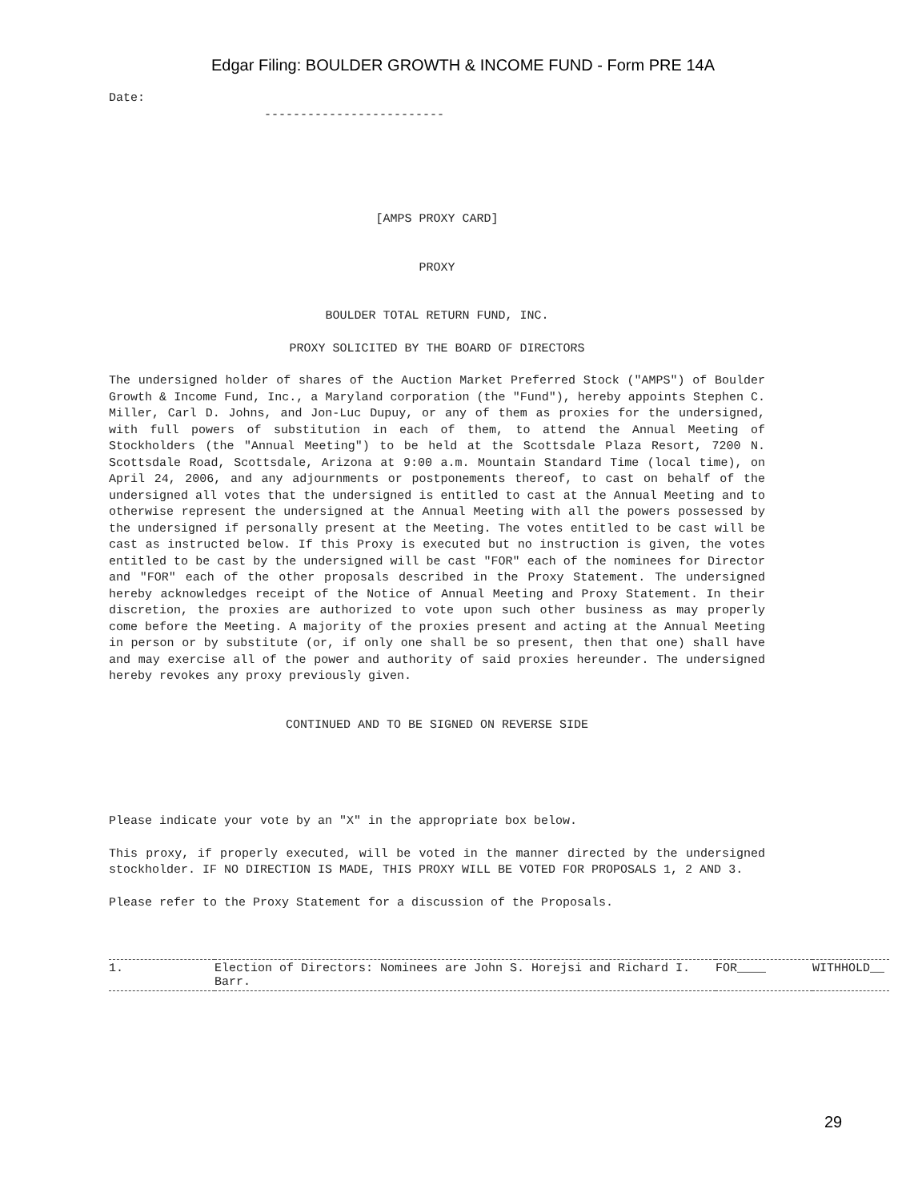Edgar Filing: BOULDER GROWTH & INCOME FUND - Form PRE 14A
Date:
-------------------------
[AMPS PROXY CARD]
PROXY
BOULDER TOTAL RETURN FUND, INC.
PROXY SOLICITED BY THE BOARD OF DIRECTORS
The undersigned holder of shares of the Auction Market Preferred Stock ("AMPS") of Boulder Growth & Income Fund, Inc., a Maryland corporation (the "Fund"), hereby appoints Stephen C. Miller, Carl D. Johns, and Jon-Luc Dupuy, or any of them as proxies for the undersigned, with full powers of substitution in each of them, to attend the Annual Meeting of Stockholders (the "Annual Meeting") to be held at the Scottsdale Plaza Resort, 7200 N. Scottsdale Road, Scottsdale, Arizona at 9:00 a.m. Mountain Standard Time (local time), on April 24, 2006, and any adjournments or postponements thereof, to cast on behalf of the undersigned all votes that the undersigned is entitled to cast at the Annual Meeting and to otherwise represent the undersigned at the Annual Meeting with all the powers possessed by the undersigned if personally present at the Meeting. The votes entitled to be cast will be cast as instructed below. If this Proxy is executed but no instruction is given, the votes entitled to be cast by the undersigned will be cast "FOR" each of the nominees for Director and "FOR" each of the other proposals described in the Proxy Statement. The undersigned hereby acknowledges receipt of the Notice of Annual Meeting and Proxy Statement. In their discretion, the proxies are authorized to vote upon such other business as may properly come before the Meeting. A majority of the proxies present and acting at the Annual Meeting in person or by substitute (or, if only one shall be so present, then that one) shall have and may exercise all of the power and authority of said proxies hereunder. The undersigned hereby revokes any proxy previously given.
CONTINUED AND TO BE SIGNED ON REVERSE SIDE
Please indicate your vote by an "X" in the appropriate box below.
This proxy, if properly executed, will be voted in the manner directed by the undersigned stockholder. IF NO DIRECTION IS MADE, THIS PROXY WILL BE VOTED FOR PROPOSALS 1, 2 AND 3.
Please refer to the Proxy Statement for a discussion of the Proposals.
| 1. | Election of Directors: Nominees are John S. Horejsi and Richard I. Barr. | FOR____ | WITHHOLD__ |
29